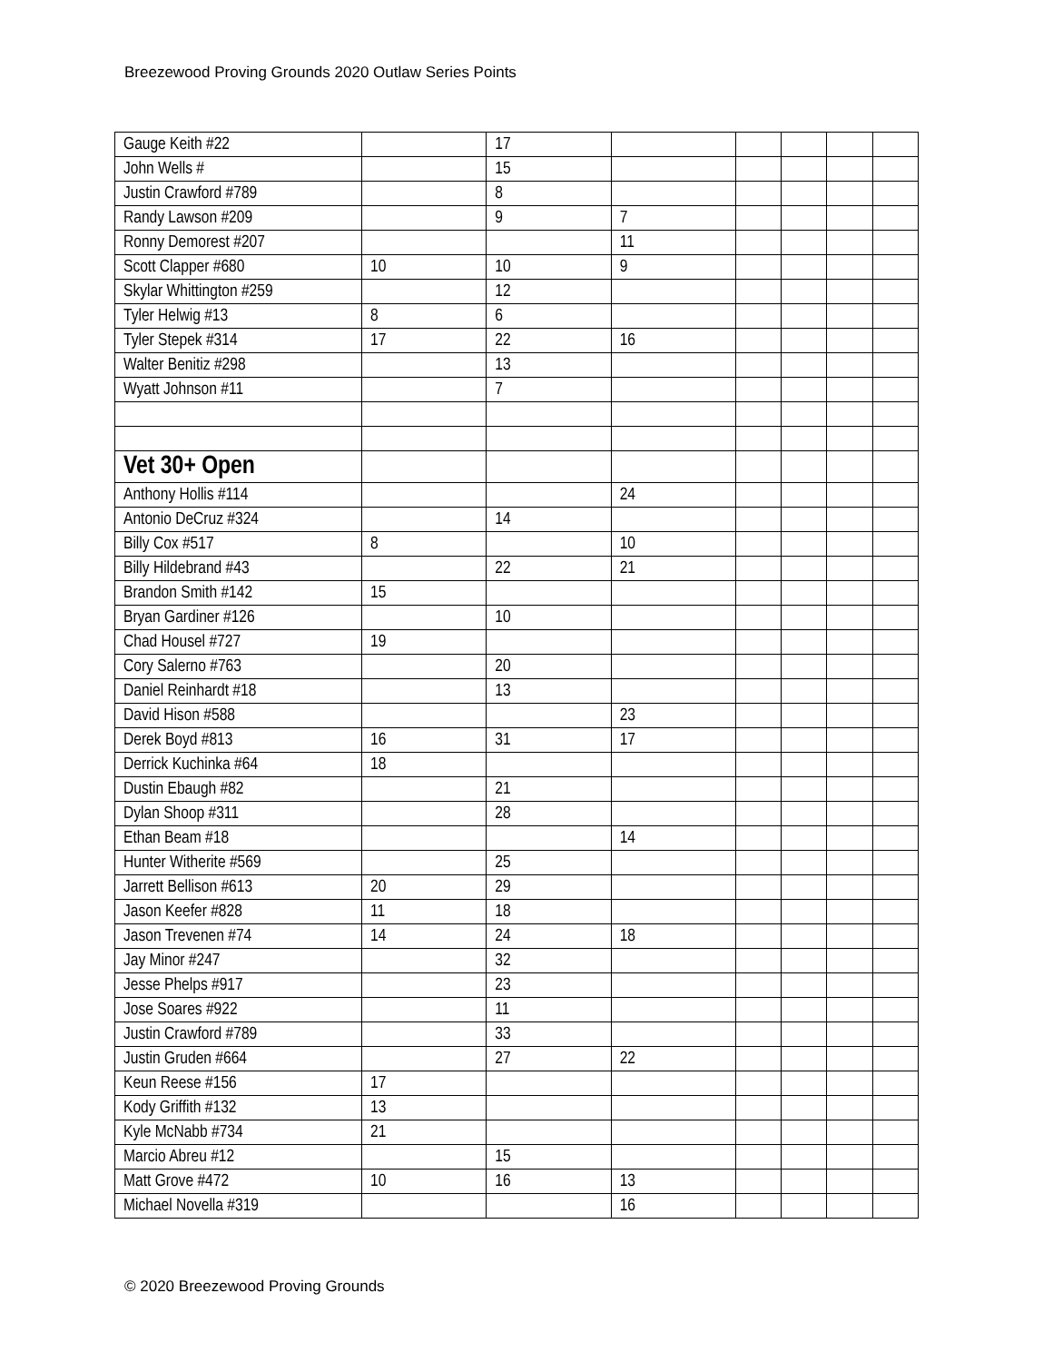Breezewood Proving Grounds 2020 Outlaw Series Points
| Gauge Keith #22 | | 17 | | | | | |
| John Wells # | | 15 | | | | | |
| Justin Crawford #789 | | 8 | | | | | |
| Randy Lawson #209 | | 9 | 7 | | | | |
| Ronny Demorest #207 | | | 11 | | | | |
| Scott Clapper #680 | 10 | 10 | 9 | | | | |
| Skylar Whittington #259 | | 12 | | | | | |
| Tyler Helwig #13 | 8 | 6 | | | | | |
| Tyler Stepek #314 | 17 | 22 | 16 | | | | |
| Walter Benitiz #298 | | 13 | | | | | |
| Wyatt Johnson #11 | | 7 | | | | | |
| Vet 30+ Open | | | | | | | |
| Anthony Hollis #114 | | | 24 | | | | |
| Antonio DeCruz #324 | | 14 | | | | | |
| Billy Cox #517 | 8 | | 10 | | | | |
| Billy Hildebrand #43 | | 22 | 21 | | | | |
| Brandon Smith #142 | 15 | | | | | | |
| Bryan Gardiner #126 | | 10 | | | | | |
| Chad Housel #727 | 19 | | | | | | |
| Cory Salerno #763 | | 20 | | | | | |
| Daniel Reinhardt #18 | | 13 | | | | | |
| David Hison #588 | | | 23 | | | | |
| Derek Boyd #813 | 16 | 31 | 17 | | | | |
| Derrick Kuchinka #64 | 18 | | | | | | |
| Dustin Ebaugh #82 | | 21 | | | | | |
| Dylan Shoop #311 | | 28 | | | | | |
| Ethan Beam #18 | | | 14 | | | | |
| Hunter Witherite #569 | | 25 | | | | | |
| Jarrett Bellison #613 | 20 | 29 | | | | | |
| Jason Keefer #828 | 11 | 18 | | | | | |
| Jason Trevenen #74 | 14 | 24 | 18 | | | | |
| Jay Minor #247 | | 32 | | | | | |
| Jesse Phelps #917 | | 23 | | | | | |
| Jose Soares #922 | | 11 | | | | | |
| Justin Crawford #789 | | 33 | | | | | |
| Justin Gruden #664 | | 27 | 22 | | | | |
| Keun Reese #156 | 17 | | | | | | |
| Kody Griffith #132 | 13 | | | | | | |
| Kyle McNabb #734 | 21 | | | | | | |
| Marcio Abreu #12 | | 15 | | | | | |
| Matt Grove #472 | 10 | 16 | 13 | | | | |
| Michael Novella #319 | | | 16 | | | | |
© 2020 Breezewood Proving Grounds